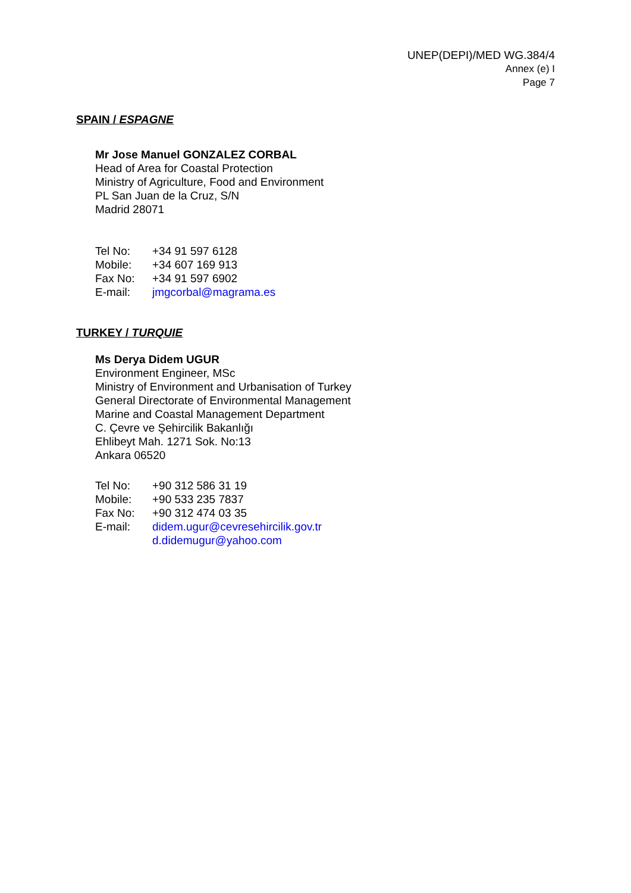UNEP(DEPI)/MED WG.384/4
Annex (e) I
Page 7
SPAIN / ESPAGNE
Mr Jose Manuel GONZALEZ CORBAL
Head of Area for Coastal Protection
Ministry of Agriculture, Food and Environment
PL San Juan de la Cruz, S/N
Madrid 28071
| Tel No: | +34 91 597 6128 |
| Mobile: | +34 607 169 913 |
| Fax No: | +34 91 597 6902 |
| E-mail: | jmgcorbal@magrama.es |
TURKEY / TURQUIE
Ms Derya Didem UGUR
Environment Engineer, MSc
Ministry of Environment and Urbanisation of Turkey
General Directorate of Environmental Management
Marine and Coastal Management Department
C. Çevre ve Şehircilik Bakanlığı
Ehlibeyt Mah. 1271 Sok. No:13
Ankara 06520
| Tel No: | +90 312 586 31 19 |
| Mobile: | +90 533 235 7837 |
| Fax No: | +90 312 474 03 35 |
| E-mail: | didem.ugur@cevresehircilik.gov.tr d.didemugur@yahoo.com |